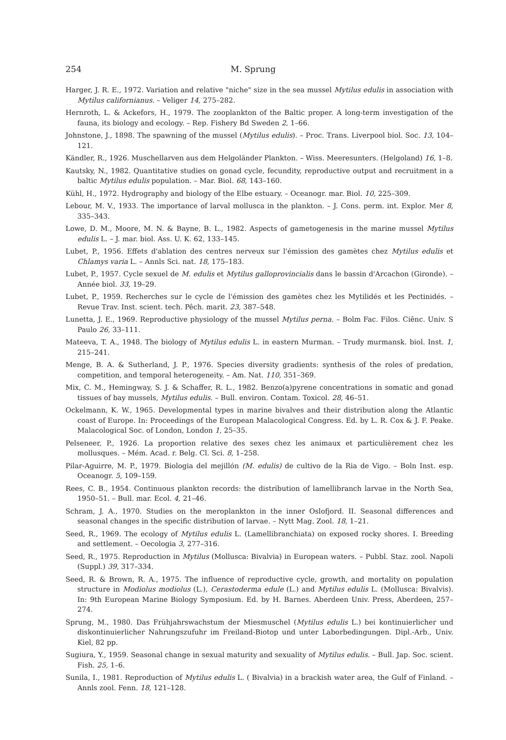254 M. Sprung
Harger, J. R. E., 1972. Variation and relative "niche" size in the sea mussel Mytilus edulis in association with Mytilus californianus. – Veliger 14, 275–282.
Hernroth, L. & Ackefors, H., 1979. The zooplankton of the Baltic proper. A long-term investigation of the fauna, its biology and ecology. – Rep. Fishery Bd Sweden 2, 1–66.
Johnstone, J., 1898. The spawning of the mussel (Mytilus edulis). – Proc. Trans. Liverpool biol. Soc. 13, 104–121.
Kändler, R., 1926. Muschellarven aus dem Helgoländer Plankton. – Wiss. Meeresunters. (Helgoland) 16, 1–8.
Kautsky, N., 1982. Quantitative studies on gonad cycle, fecundity, reproductive output and recruitment in a baltic Mytilus edulis population. – Mar. Biol. 68, 143–160.
Kühl, H., 1972. Hydrography and biology of the Elbe estuary. – Oceanogr. mar. Biol. 10, 225–309.
Lebour, M. V., 1933. The importance of larval mollusca in the plankton. – J. Cons. perm. int. Explor. Mer 8, 335–343.
Lowe, D. M., Moore, M. N. & Bayne, B. L., 1982. Aspects of gametogenesis in the marine mussel Mytilus edulis L. – J. mar. biol. Ass. U. K. 62, 133–145.
Lubet, P., 1956. Effets d'ablation des centres nerveux sur l'émission des gamètes chez Mytilus edulis et Chlamys varia L. – Annls Sci. nat. 18, 175–183.
Lubet, P., 1957. Cycle sexuel de M. edulis et Mytilus galloprovincialis dans le bassin d'Arcachon (Gironde). – Année biol. 33, 19–29.
Lubet, P., 1959. Recherches sur le cycle de l'émission des gamètes chez les Mytilidés et les Pectinidés. – Revue Trav. Inst. scient. tech. Pêch. marit. 23, 387–548.
Lunetta, J. E., 1969. Reproductive physiology of the mussel Mytilus perna. – Bolm Fac. Filos. Ciênc. Univ. S Paulo 26, 33–111.
Mateeva, T. A., 1948. The biology of Mytilus edulis L. in eastern Murman. – Trudy murmansk. biol. Inst. 1, 215–241.
Menge, B. A. & Sutherland, J. P., 1976. Species diversity gradients: synthesis of the roles of predation, competition, and temporal heterogeneity. – Am. Nat. 110, 351–369.
Mix, C. M., Hemingway, S. J. & Schaffer, R. L., 1982. Benzo(a)pyrene concentrations in somatic and gonad tissues of bay mussels, Mytilus edulis. – Bull. environ. Contam. Toxicol. 28, 46–51.
Ockelmann, K. W., 1965. Developmental types in marine bivalves and their distribution along the Atlantic coast of Europe. In: Proceedings of the European Malacological Congress. Ed. by L. R. Cox & J. F. Peake. Malacological Soc. of London, London 1, 25–35.
Pelseneer, P., 1926. La proportion relative des sexes chez les animaux et particulièrement chez les mollusques. – Mém. Acad. r. Belg. Cl. Sci. 8, 1–258.
Pilar-Aguirre, M. P., 1979. Biologia del mejillón (M. edulis) de cultivo de la Ria de Vigo. – Boln Inst. esp. Oceanogr. 5, 109–159.
Rees, C. B., 1954. Continuous plankton records: the distribution of lamellibranch larvae in the North Sea, 1950–51. – Bull. mar. Ecol. 4, 21–46.
Schram, J. A., 1970. Studies on the meroplankton in the inner Oslofjord. II. Seasonal differences and seasonal changes in the specific distribution of larvae. – Nytt Mag. Zool. 18, 1–21.
Seed, R., 1969. The ecology of Mytilus edulis L. (Lamellibranchiata) on exposed rocky shores. I. Breeding and settlement. – Oecologia 3, 277–316.
Seed, R., 1975. Reproduction in Mytilus (Mollusca: Bivalvia) in European waters. – Pubbl. Staz. zool. Napoli (Suppl.) 39, 317–334.
Seed, R. & Brown, R. A., 1975. The influence of reproductive cycle, growth, and mortality on population structure in Modiolus modiolus (L.), Cerastoderma edule (L.) and Mytilus edulis L. (Mollusca: Bivalvis). In: 9th European Marine Biology Symposium. Ed. by H. Barnes. Aberdeen Univ. Press, Aberdeen, 257–274.
Sprung, M., 1980. Das Frühjahrswachstum der Miesmuschel (Mytilus edulis L.) bei kontinuierlicher und diskontinuierlicher Nahrungszufuhr im Freiland-Biotop und unter Laborbedingungen. Dipl.-Arb., Univ. Kiel, 82 pp.
Sugiura, Y., 1959. Seasonal change in sexual maturity and sexuality of Mytilus edulis. – Bull. Jap. Soc. scient. Fish. 25, 1–6.
Sunila, I., 1981. Reproduction of Mytilus edulis L. ( Bivalvia) in a brackish water area, the Gulf of Finland. – Annls zool. Fenn. 18, 121–128.